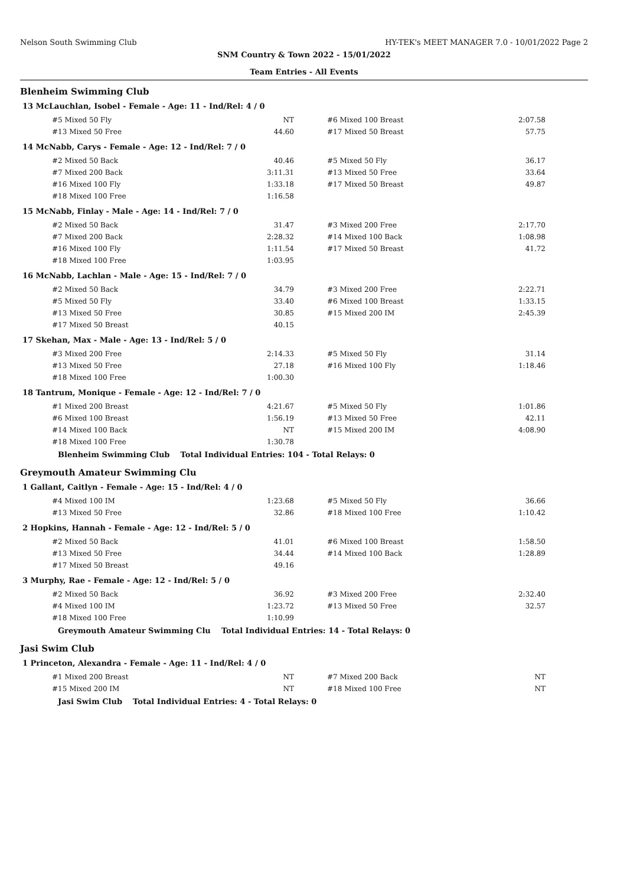Nelson South Swimming Club HY-TEK's MEET MANAGER 7.0 - 10/01/2022 Page 2
SNM Country & Town 2022 - 15/01/2022
Team Entries - All Events
Blenheim Swimming Club
13 McLauchlan, Isobel - Female - Age: 11 - Ind/Rel: 4 / 0
| #5 Mixed 50 Fly | NT | #6 Mixed 100 Breast | 2:07.58 |
| #13 Mixed 50 Free | 44.60 | #17 Mixed 50 Breast | 57.75 |
14 McNabb, Carys - Female - Age: 12 - Ind/Rel: 7 / 0
| #2 Mixed 50 Back | 40.46 | #5 Mixed 50 Fly | 36.17 |
| #7 Mixed 200 Back | 3:11.31 | #13 Mixed 50 Free | 33.64 |
| #16 Mixed 100 Fly | 1:33.18 | #17 Mixed 50 Breast | 49.87 |
| #18 Mixed 100 Free | 1:16.58 | | |
15 McNabb, Finlay - Male - Age: 14 - Ind/Rel: 7 / 0
| #2 Mixed 50 Back | 31.47 | #3 Mixed 200 Free | 2:17.70 |
| #7 Mixed 200 Back | 2:28.32 | #14 Mixed 100 Back | 1:08.98 |
| #16 Mixed 100 Fly | 1:11.54 | #17 Mixed 50 Breast | 41.72 |
| #18 Mixed 100 Free | 1:03.95 | | |
16 McNabb, Lachlan - Male - Age: 15 - Ind/Rel: 7 / 0
| #2 Mixed 50 Back | 34.79 | #3 Mixed 200 Free | 2:22.71 |
| #5 Mixed 50 Fly | 33.40 | #6 Mixed 100 Breast | 1:33.15 |
| #13 Mixed 50 Free | 30.85 | #15 Mixed 200 IM | 2:45.39 |
| #17 Mixed 50 Breast | 40.15 | | |
17 Skehan, Max - Male - Age: 13 - Ind/Rel: 5 / 0
| #3 Mixed 200 Free | 2:14.33 | #5 Mixed 50 Fly | 31.14 |
| #13 Mixed 50 Free | 27.18 | #16 Mixed 100 Fly | 1:18.46 |
| #18 Mixed 100 Free | 1:00.30 | | |
18 Tantrum, Monique - Female - Age: 12 - Ind/Rel: 7 / 0
| #1 Mixed 200 Breast | 4:21.67 | #5 Mixed 50 Fly | 1:01.86 |
| #6 Mixed 100 Breast | 1:56.19 | #13 Mixed 50 Free | 42.11 |
| #14 Mixed 100 Back | NT | #15 Mixed 200 IM | 4:08.90 |
| #18 Mixed 100 Free | 1:30.78 | | |
Blenheim Swimming Club Total Individual Entries: 104 - Total Relays: 0
Greymouth Amateur Swimming Clu
1 Gallant, Caitlyn - Female - Age: 15 - Ind/Rel: 4 / 0
| #4 Mixed 100 IM | 1:23.68 | #5 Mixed 50 Fly | 36.66 |
| #13 Mixed 50 Free | 32.86 | #18 Mixed 100 Free | 1:10.42 |
2 Hopkins, Hannah - Female - Age: 12 - Ind/Rel: 5 / 0
| #2 Mixed 50 Back | 41.01 | #6 Mixed 100 Breast | 1:58.50 |
| #13 Mixed 50 Free | 34.44 | #14 Mixed 100 Back | 1:28.89 |
| #17 Mixed 50 Breast | 49.16 | | |
3 Murphy, Rae - Female - Age: 12 - Ind/Rel: 5 / 0
| #2 Mixed 50 Back | 36.92 | #3 Mixed 200 Free | 2:32.40 |
| #4 Mixed 100 IM | 1:23.72 | #13 Mixed 50 Free | 32.57 |
| #18 Mixed 100 Free | 1:10.99 | | |
Greymouth Amateur Swimming Clu Total Individual Entries: 14 - Total Relays: 0
Jasi Swim Club
1 Princeton, Alexandra - Female - Age: 11 - Ind/Rel: 4 / 0
| #1 Mixed 200 Breast | NT | #7 Mixed 200 Back | NT |
| #15 Mixed 200 IM | NT | #18 Mixed 100 Free | NT |
Jasi Swim Club Total Individual Entries: 4 - Total Relays: 0